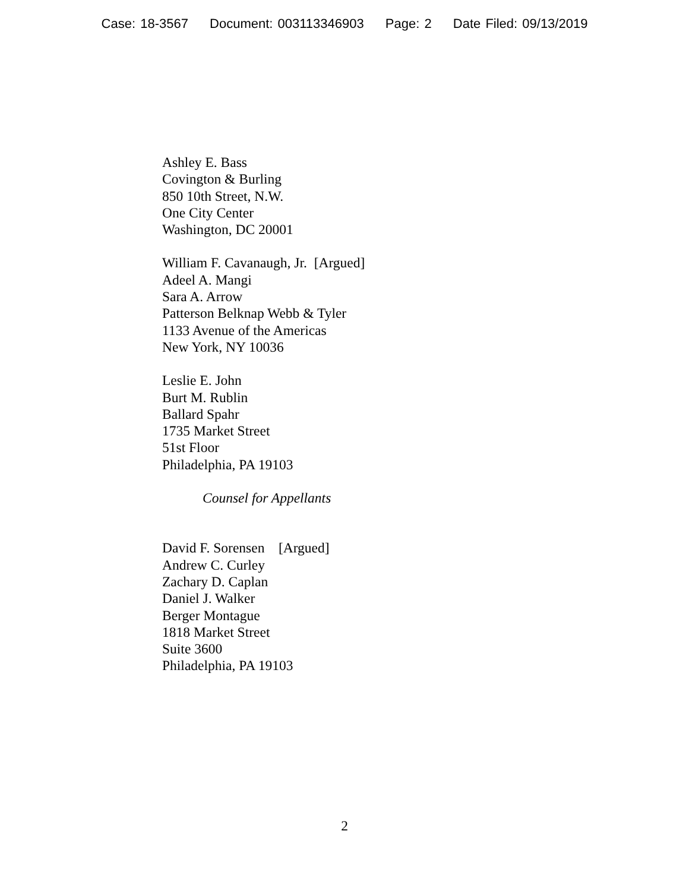Case: 18-3567 Document: 003113346903 Page: 2 Date Filed: 09/13/2019
Ashley E. Bass
Covington & Burling
850 10th Street, N.W.
One City Center
Washington, DC 20001
William F. Cavanaugh, Jr. [Argued]
Adeel A. Mangi
Sara A. Arrow
Patterson Belknap Webb & Tyler
1133 Avenue of the Americas
New York, NY 10036
Leslie E. John
Burt M. Rublin
Ballard Spahr
1735 Market Street
51st Floor
Philadelphia, PA 19103
Counsel for Appellants
David F. Sorensen [Argued]
Andrew C. Curley
Zachary D. Caplan
Daniel J. Walker
Berger Montague
1818 Market Street
Suite 3600
Philadelphia, PA 19103
2